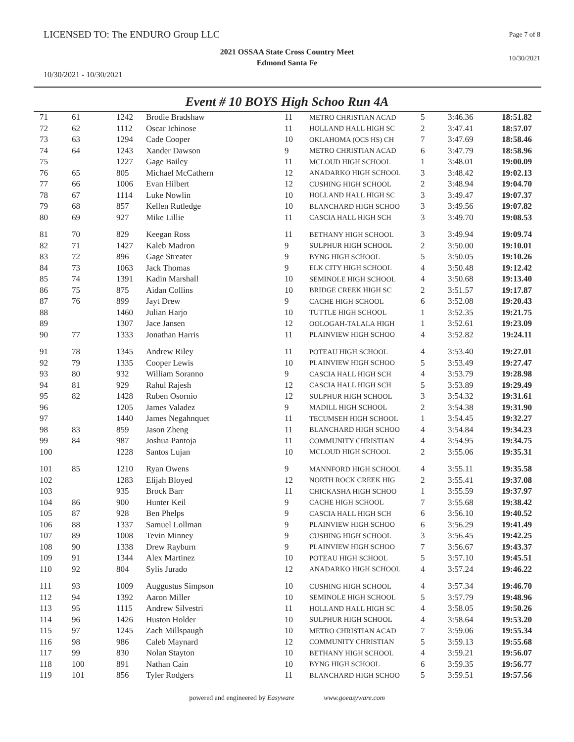LICENSED TO: The ENDURO Group LLC
Page 7 of 8
2021 OSSAA State Cross Country Meet
Edmond Santa Fe
10/30/2021
10/30/2021 - 10/30/2021
Event # 10 BOYS High Schoo Run 4A
| 71 | 61 | 1242 | Brodie Bradshaw | 11 | METRO CHRISTIAN ACAD | 5 | 3:46.36 | 18:51.82 |
| 72 | 62 | 1112 | Oscar Ichinose | 11 | HOLLAND HALL HIGH SC | 2 | 3:47.41 | 18:57.07 |
| 73 | 63 | 1294 | Cade Cooper | 10 | OKLAHOMA (OCS HS) CH | 7 | 3:47.69 | 18:58.46 |
| 74 | 64 | 1243 | Xander Dawson | 9 | METRO CHRISTIAN ACAD | 6 | 3:47.79 | 18:58.96 |
| 75 | | 1227 | Gage Bailey | 11 | MCLOUD HIGH SCHOOL | 1 | 3:48.01 | 19:00.09 |
| 76 | 65 | 805 | Michael McCathern | 12 | ANADARKO HIGH SCHOOL | 3 | 3:48.42 | 19:02.13 |
| 77 | 66 | 1006 | Evan Hilbert | 12 | CUSHING HIGH SCHOOL | 2 | 3:48.94 | 19:04.70 |
| 78 | 67 | 1114 | Luke Nowlin | 10 | HOLLAND HALL HIGH SC | 3 | 3:49.47 | 19:07.37 |
| 79 | 68 | 857 | Kellen Rutledge | 10 | BLANCHARD HIGH SCHOO | 3 | 3:49.56 | 19:07.82 |
| 80 | 69 | 927 | Mike Lillie | 11 | CASCIA HALL HIGH SCH | 3 | 3:49.70 | 19:08.53 |
| 81 | 70 | 829 | Keegan Ross | 11 | BETHANY HIGH SCHOOL | 3 | 3:49.94 | 19:09.74 |
| 82 | 71 | 1427 | Kaleb Madron | 9 | SULPHUR HIGH SCHOOL | 2 | 3:50.00 | 19:10.01 |
| 83 | 72 | 896 | Gage Streater | 9 | BYNG HIGH SCHOOL | 5 | 3:50.05 | 19:10.26 |
| 84 | 73 | 1063 | Jack Thomas | 9 | ELK CITY HIGH SCHOOL | 4 | 3:50.48 | 19:12.42 |
| 85 | 74 | 1391 | Kadin Marshall | 10 | SEMINOLE HIGH SCHOOL | 4 | 3:50.68 | 19:13.40 |
| 86 | 75 | 875 | Aidan Collins | 10 | BRIDGE CREEK HIGH SC | 2 | 3:51.57 | 19:17.87 |
| 87 | 76 | 899 | Jayt Drew | 9 | CACHE HIGH SCHOOL | 6 | 3:52.08 | 19:20.43 |
| 88 | | 1460 | Julian Harjo | 10 | TUTTLE HIGH SCHOOL | 1 | 3:52.35 | 19:21.75 |
| 89 | | 1307 | Jace Jansen | 12 | OOLOGAH-TALALA HIGH | 1 | 3:52.61 | 19:23.09 |
| 90 | 77 | 1333 | Jonathan Harris | 11 | PLAINVIEW HIGH SCHOO | 4 | 3:52.82 | 19:24.11 |
| 91 | 78 | 1345 | Andrew Riley | 11 | POTEAU HIGH SCHOOL | 4 | 3:53.40 | 19:27.01 |
| 92 | 79 | 1335 | Cooper Lewis | 10 | PLAINVIEW HIGH SCHOO | 5 | 3:53.49 | 19:27.47 |
| 93 | 80 | 932 | William Soranno | 9 | CASCIA HALL HIGH SCH | 4 | 3:53.79 | 19:28.98 |
| 94 | 81 | 929 | Rahul Rajesh | 12 | CASCIA HALL HIGH SCH | 5 | 3:53.89 | 19:29.49 |
| 95 | 82 | 1428 | Ruben Osornio | 12 | SULPHUR HIGH SCHOOL | 3 | 3:54.32 | 19:31.61 |
| 96 | | 1205 | James Valadez | 9 | MADILL HIGH SCHOOL | 2 | 3:54.38 | 19:31.90 |
| 97 | | 1440 | James Negahnquet | 11 | TECUMSEH HIGH SCHOOL | 1 | 3:54.45 | 19:32.27 |
| 98 | 83 | 859 | Jason Zheng | 11 | BLANCHARD HIGH SCHOO | 4 | 3:54.84 | 19:34.23 |
| 99 | 84 | 987 | Joshua Pantoja | 11 | COMMUNITY CHRISTIAN | 4 | 3:54.95 | 19:34.75 |
| 100 | | 1228 | Santos Lujan | 10 | MCLOUD HIGH SCHOOL | 2 | 3:55.06 | 19:35.31 |
| 101 | 85 | 1210 | Ryan Owens | 9 | MANNFORD HIGH SCHOOL | 4 | 3:55.11 | 19:35.58 |
| 102 | | 1283 | Elijah Bloyed | 12 | NORTH ROCK CREEK HIG | 2 | 3:55.41 | 19:37.08 |
| 103 | | 935 | Brock Barr | 11 | CHICKASHA HIGH SCHOO | 1 | 3:55.59 | 19:37.97 |
| 104 | 86 | 900 | Hunter Keil | 9 | CACHE HIGH SCHOOL | 7 | 3:55.68 | 19:38.42 |
| 105 | 87 | 928 | Ben Phelps | 9 | CASCIA HALL HIGH SCH | 6 | 3:56.10 | 19:40.52 |
| 106 | 88 | 1337 | Samuel Lollman | 9 | PLAINVIEW HIGH SCHOO | 6 | 3:56.29 | 19:41.49 |
| 107 | 89 | 1008 | Tevin Minney | 9 | CUSHING HIGH SCHOOL | 3 | 3:56.45 | 19:42.25 |
| 108 | 90 | 1338 | Drew Rayburn | 9 | PLAINVIEW HIGH SCHOO | 7 | 3:56.67 | 19:43.37 |
| 109 | 91 | 1344 | Alex Martinez | 10 | POTEAU HIGH SCHOOL | 5 | 3:57.10 | 19:45.51 |
| 110 | 92 | 804 | Sylis Jurado | 12 | ANADARKO HIGH SCHOOL | 4 | 3:57.24 | 19:46.22 |
| 111 | 93 | 1009 | Auggustus Simpson | 10 | CUSHING HIGH SCHOOL | 4 | 3:57.34 | 19:46.70 |
| 112 | 94 | 1392 | Aaron Miller | 10 | SEMINOLE HIGH SCHOOL | 5 | 3:57.79 | 19:48.96 |
| 113 | 95 | 1115 | Andrew Silvestri | 11 | HOLLAND HALL HIGH SC | 4 | 3:58.05 | 19:50.26 |
| 114 | 96 | 1426 | Huston Holder | 10 | SULPHUR HIGH SCHOOL | 4 | 3:58.64 | 19:53.20 |
| 115 | 97 | 1245 | Zach Millspaugh | 10 | METRO CHRISTIAN ACAD | 7 | 3:59.06 | 19:55.34 |
| 116 | 98 | 986 | Caleb Maynard | 12 | COMMUNITY CHRISTIAN | 5 | 3:59.13 | 19:55.68 |
| 117 | 99 | 830 | Nolan Stayton | 10 | BETHANY HIGH SCHOOL | 4 | 3:59.21 | 19:56.07 |
| 118 | 100 | 891 | Nathan Cain | 10 | BYNG HIGH SCHOOL | 6 | 3:59.35 | 19:56.77 |
| 119 | 101 | 856 | Tyler Rodgers | 11 | BLANCHARD HIGH SCHOO | 5 | 3:59.51 | 19:57.56 |
powered and engineered by Easyware www.goeasyware.com